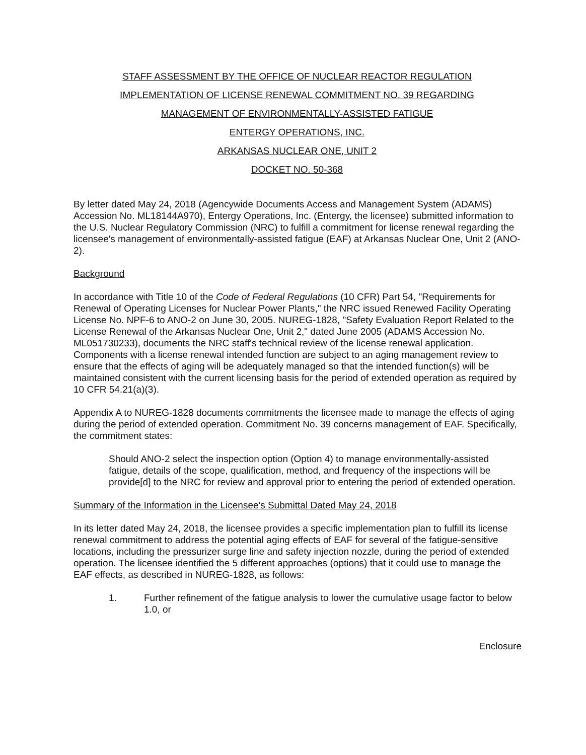STAFF ASSESSMENT BY THE OFFICE OF NUCLEAR REACTOR REGULATION
IMPLEMENTATION OF LICENSE RENEWAL COMMITMENT NO. 39 REGARDING
MANAGEMENT OF ENVIRONMENTALLY-ASSISTED FATIGUE
ENTERGY OPERATIONS, INC.
ARKANSAS NUCLEAR ONE, UNIT 2
DOCKET NO. 50-368
By letter dated May 24, 2018 (Agencywide Documents Access and Management System (ADAMS) Accession No. ML18144A970), Entergy Operations, Inc. (Entergy, the licensee) submitted information to the U.S. Nuclear Regulatory Commission (NRC) to fulfill a commitment for license renewal regarding the licensee's management of environmentally-assisted fatigue (EAF) at Arkansas Nuclear One, Unit 2 (ANO-2).
Background
In accordance with Title 10 of the Code of Federal Regulations (10 CFR) Part 54, "Requirements for Renewal of Operating Licenses for Nuclear Power Plants," the NRC issued Renewed Facility Operating License No. NPF-6 to ANO-2 on June 30, 2005. NUREG-1828, "Safety Evaluation Report Related to the License Renewal of the Arkansas Nuclear One, Unit 2," dated June 2005 (ADAMS Accession No. ML051730233), documents the NRC staff's technical review of the license renewal application. Components with a license renewal intended function are subject to an aging management review to ensure that the effects of aging will be adequately managed so that the intended function(s) will be maintained consistent with the current licensing basis for the period of extended operation as required by 10 CFR 54.21(a)(3).
Appendix A to NUREG-1828 documents commitments the licensee made to manage the effects of aging during the period of extended operation. Commitment No. 39 concerns management of EAF. Specifically, the commitment states:
Should ANO-2 select the inspection option (Option 4) to manage environmentally-assisted fatigue, details of the scope, qualification, method, and frequency of the inspections will be provide[d] to the NRC for review and approval prior to entering the period of extended operation.
Summary of the Information in the Licensee's Submittal Dated May 24, 2018
In its letter dated May 24, 2018, the licensee provides a specific implementation plan to fulfill its license renewal commitment to address the potential aging effects of EAF for several of the fatigue-sensitive locations, including the pressurizer surge line and safety injection nozzle, during the period of extended operation. The licensee identified the 5 different approaches (options) that it could use to manage the EAF effects, as described in NUREG-1828, as follows:
1. Further refinement of the fatigue analysis to lower the cumulative usage factor to below 1.0, or
Enclosure